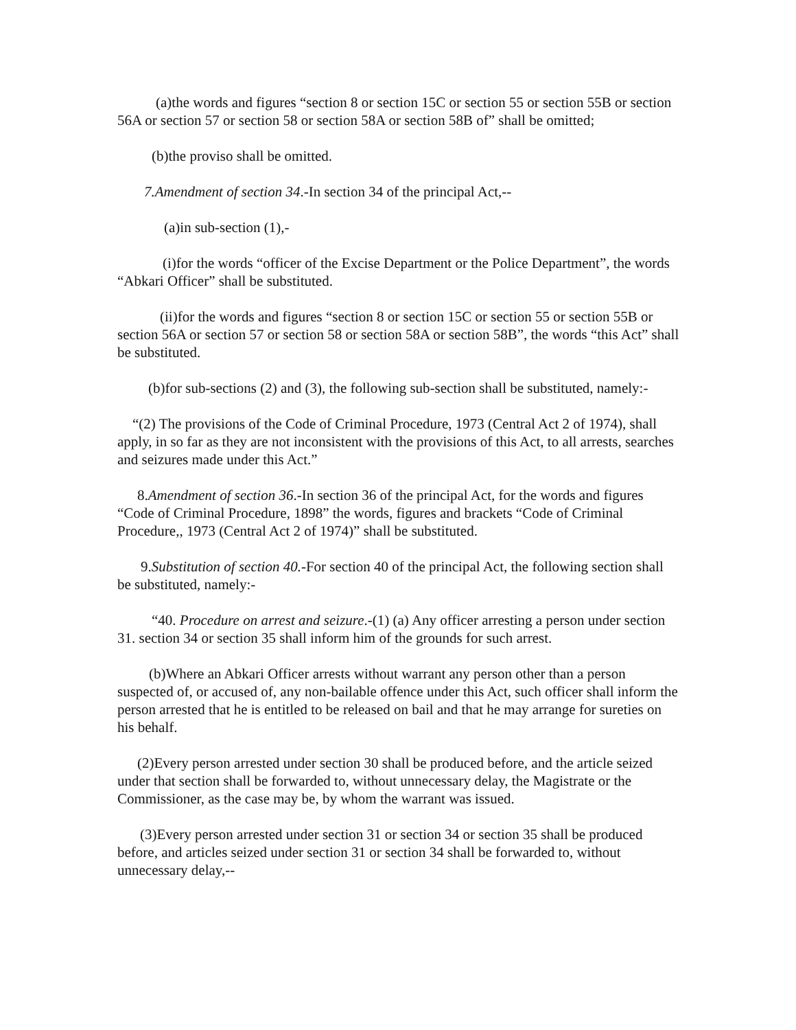(a)the words and figures “section 8 or section 15C or section 55 or section 55B or section 56A or section 57 or section 58 or section 58A or section 58B of” shall be omitted;
(b)the proviso shall be omitted.
7.Amendment of section 34.-In section 34 of the principal Act,--
(a)in sub-section (1),-
(i)for the words “officer of the Excise Department or the Police Department”, the words “Abkari Officer” shall be substituted.
(ii)for the words and figures “section 8 or section 15C or section 55 or section 55B or section 56A or section 57 or section 58 or section 58A or section 58B”, the words “this Act” shall be substituted.
(b)for sub-sections (2) and (3), the following sub-section shall be substituted, namely:-
“(2) The provisions of the Code of Criminal Procedure, 1973 (Central Act 2 of 1974), shall apply, in so far as they are not inconsistent with the provisions of this Act, to all arrests, searches and seizures made under this Act.”
8.Amendment of section 36.-In section 36 of the principal Act, for the words and figures “Code of Criminal Procedure, 1898” the words, figures and brackets “Code of Criminal Procedure,, 1973 (Central Act 2 of 1974)” shall be substituted.
9.Substitution of section 40.-For section 40 of the principal Act, the following section shall be substituted, namely:-
“40. Procedure on arrest and seizure.-(1) (a) Any officer arresting a person under section 31. section 34 or section 35 shall inform him of the grounds for such arrest.
(b)Where an Abkari Officer arrests without warrant any person other than a person suspected of, or accused of, any non-bailable offence under this Act, such officer shall inform the person arrested that he is entitled to be released on bail and that he may arrange for sureties on his behalf.
(2)Every person arrested under section 30 shall be produced before, and the article seized under that section shall be forwarded to, without unnecessary delay, the Magistrate or the Commissioner, as the case may be, by whom the warrant was issued.
(3)Every person arrested under section 31 or section 34 or section 35 shall be produced before, and articles seized under section 31 or section 34 shall be forwarded to, without unnecessary delay,--